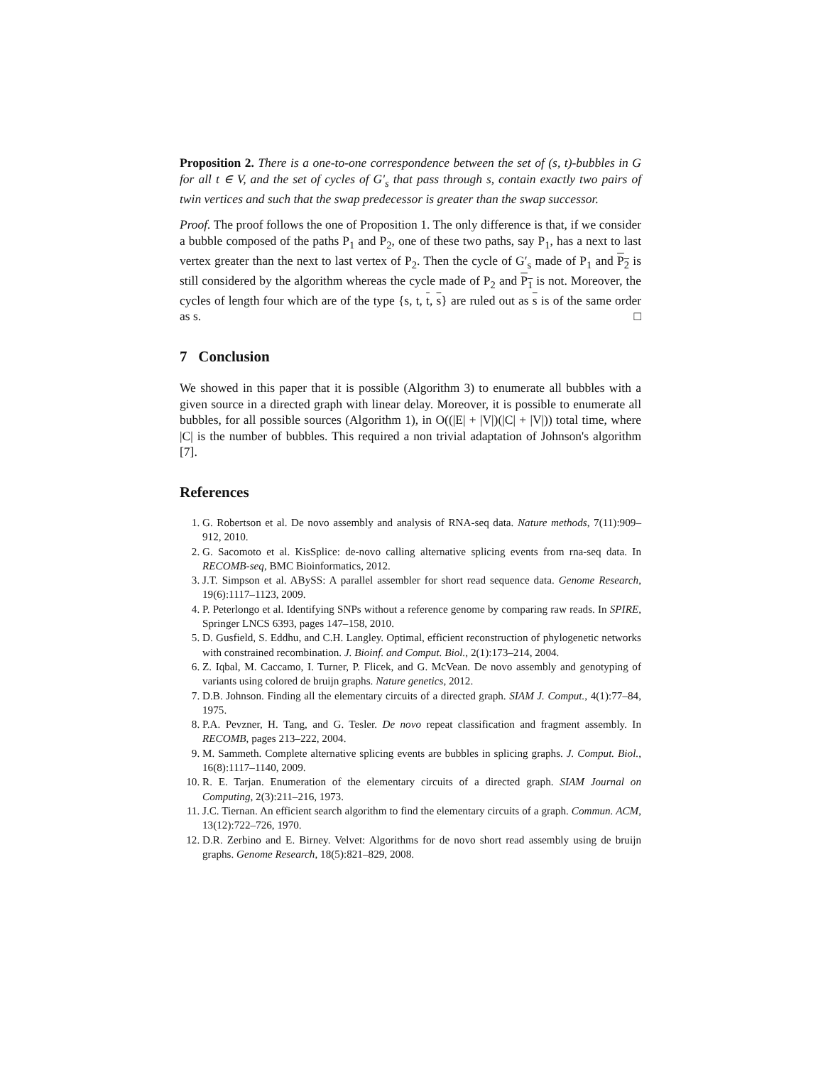Proposition 2. There is a one-to-one correspondence between the set of (s, t)-bubbles in G for all t ∈ V, and the set of cycles of G′<sub>s</sub> that pass through s, contain exactly two pairs of twin vertices and such that the swap predecessor is greater than the swap successor.
Proof. The proof follows the one of Proposition 1. The only difference is that, if we consider a bubble composed of the paths P<sub>1</sub> and P<sub>2</sub>, one of these two paths, say P<sub>1</sub>, has a next to last vertex greater than the next to last vertex of P<sub>2</sub>. Then the cycle of G′<sub>s</sub> made of P<sub>1</sub> and P<sub>2</sub> is still considered by the algorithm whereas the cycle made of P<sub>2</sub> and P<sub>1</sub> is not. Moreover, the cycles of length four which are of the type {s, t, t, s} are ruled out as s is of the same order as s. □
7 Conclusion
We showed in this paper that it is possible (Algorithm 3) to enumerate all bubbles with a given source in a directed graph with linear delay. Moreover, it is possible to enumerate all bubbles, for all possible sources (Algorithm 1), in O((|E| + |V|)(|C| + |V|)) total time, where |C| is the number of bubbles. This required a non trivial adaptation of Johnson's algorithm [7].
References
1. G. Robertson et al. De novo assembly and analysis of RNA-seq data. Nature methods, 7(11):909–912, 2010.
2. G. Sacomoto et al. KisSplice: de-novo calling alternative splicing events from rna-seq data. In RECOMB-seq, BMC Bioinformatics, 2012.
3. J.T. Simpson et al. ABySS: A parallel assembler for short read sequence data. Genome Research, 19(6):1117–1123, 2009.
4. P. Peterlongo et al. Identifying SNPs without a reference genome by comparing raw reads. In SPIRE, Springer LNCS 6393, pages 147–158, 2010.
5. D. Gusfield, S. Eddhu, and C.H. Langley. Optimal, efficient reconstruction of phylogenetic networks with constrained recombination. J. Bioinf. and Comput. Biol., 2(1):173–214, 2004.
6. Z. Iqbal, M. Caccamo, I. Turner, P. Flicek, and G. McVean. De novo assembly and genotyping of variants using colored de bruijn graphs. Nature genetics, 2012.
7. D.B. Johnson. Finding all the elementary circuits of a directed graph. SIAM J. Comput., 4(1):77–84, 1975.
8. P.A. Pevzner, H. Tang, and G. Tesler. De novo repeat classification and fragment assembly. In RECOMB, pages 213–222, 2004.
9. M. Sammeth. Complete alternative splicing events are bubbles in splicing graphs. J. Comput. Biol., 16(8):1117–1140, 2009.
10. R. E. Tarjan. Enumeration of the elementary circuits of a directed graph. SIAM Journal on Computing, 2(3):211–216, 1973.
11. J.C. Tiernan. An efficient search algorithm to find the elementary circuits of a graph. Commun. ACM, 13(12):722–726, 1970.
12. D.R. Zerbino and E. Birney. Velvet: Algorithms for de novo short read assembly using de bruijn graphs. Genome Research, 18(5):821–829, 2008.